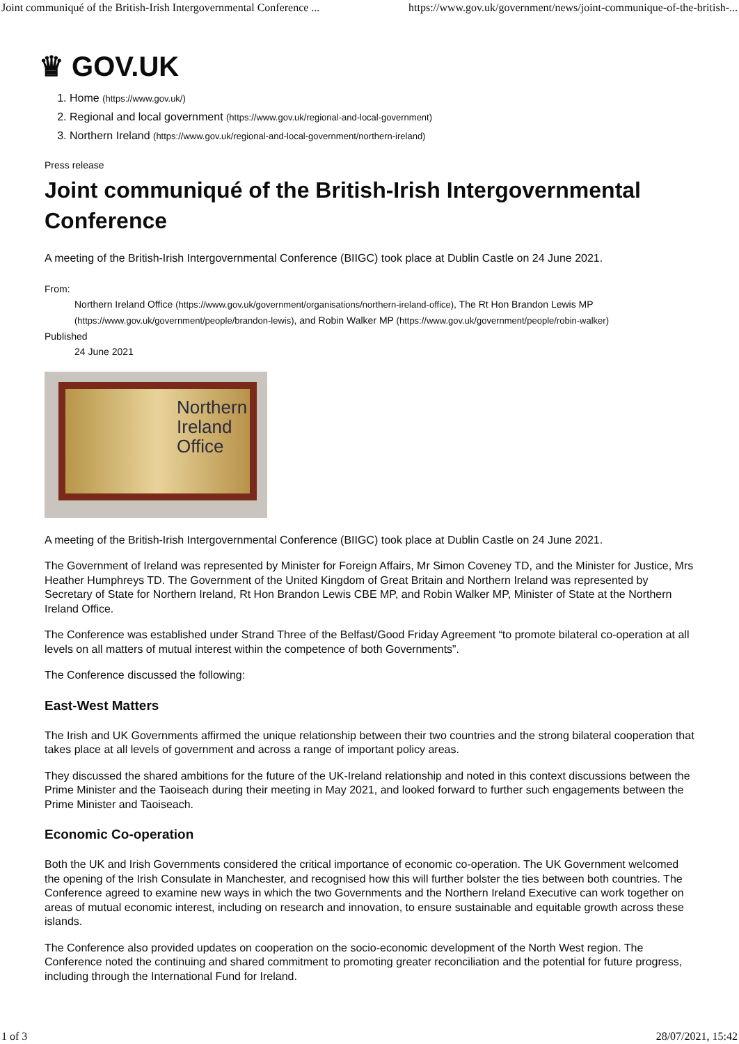Joint communiqué of the British-Irish Intergovernmental Conference ... https://www.gov.uk/government/news/joint-communique-of-the-british-...
♛ GOV.UK
1. Home (https://www.gov.uk/)
2. Regional and local government (https://www.gov.uk/regional-and-local-government)
3. Northern Ireland (https://www.gov.uk/regional-and-local-government/northern-ireland)
Press release
Joint communiqué of the British-Irish Intergovernmental Conference
A meeting of the British-Irish Intergovernmental Conference (BIIGC) took place at Dublin Castle on 24 June 2021.
From:
Northern Ireland Office (https://www.gov.uk/government/organisations/northern-ireland-office), The Rt Hon Brandon Lewis MP (https://www.gov.uk/government/people/brandon-lewis), and Robin Walker MP (https://www.gov.uk/government/people/robin-walker)
Published
24 June 2021
Northern
Ireland
Office
A meeting of the British-Irish Intergovernmental Conference (BIIGC) took place at Dublin Castle on 24 June 2021.
The Government of Ireland was represented by Minister for Foreign Affairs, Mr Simon Coveney TD, and the Minister for Justice, Mrs Heather Humphreys TD. The Government of the United Kingdom of Great Britain and Northern Ireland was represented by Secretary of State for Northern Ireland, Rt Hon Brandon Lewis CBE MP, and Robin Walker MP, Minister of State at the Northern Ireland Office.
The Conference was established under Strand Three of the Belfast/Good Friday Agreement “to promote bilateral co-operation at all levels on all matters of mutual interest within the competence of both Governments”.
The Conference discussed the following:
East-West Matters
The Irish and UK Governments affirmed the unique relationship between their two countries and the strong bilateral cooperation that takes place at all levels of government and across a range of important policy areas.
They discussed the shared ambitions for the future of the UK-Ireland relationship and noted in this context discussions between the Prime Minister and the Taoiseach during their meeting in May 2021, and looked forward to further such engagements between the Prime Minister and Taoiseach.
Economic Co-operation
Both the UK and Irish Governments considered the critical importance of economic co-operation. The UK Government welcomed the opening of the Irish Consulate in Manchester, and recognised how this will further bolster the ties between both countries. The Conference agreed to examine new ways in which the two Governments and the Northern Ireland Executive can work together on areas of mutual economic interest, including on research and innovation, to ensure sustainable and equitable growth across these islands.
The Conference also provided updates on cooperation on the socio-economic development of the North West region. The Conference noted the continuing and shared commitment to promoting greater reconciliation and the potential for future progress, including through the International Fund for Ireland.
1 of 3 28/07/2021, 15:42